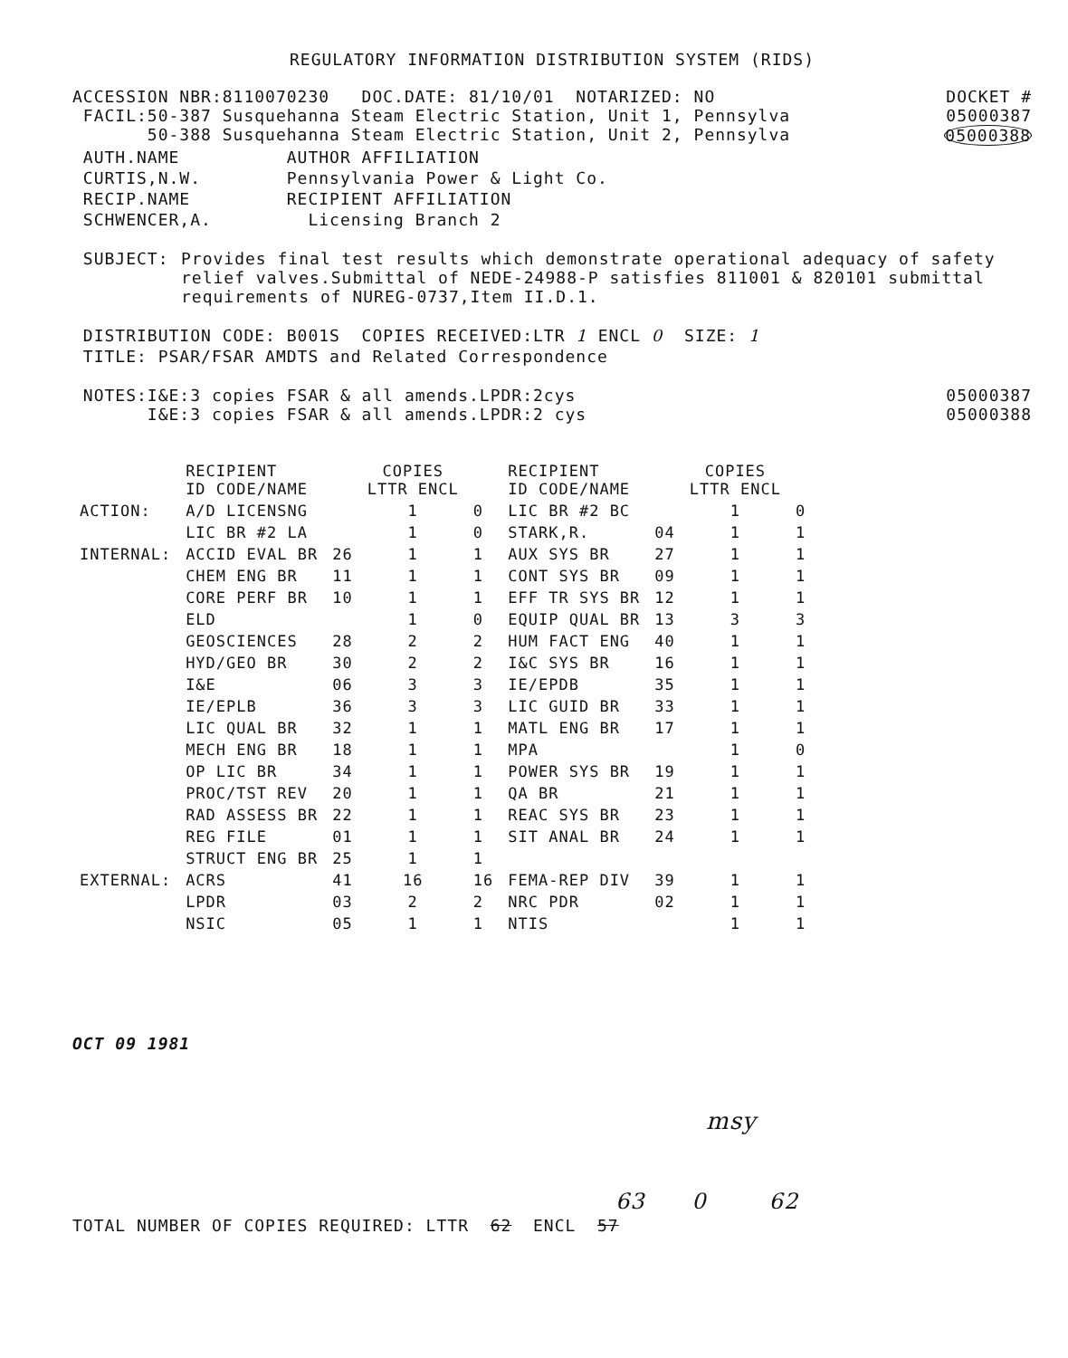REGULATORY INFORMATION DISTRIBUTION SYSTEM (RIDS)
ACCESSION NBR:8110070230 DOC.DATE: 81/10/01 NOTARIZED: NO DOCKET #
FACIL:50-387 Susquehanna Steam Electric Station, Unit 1, Pennsylva 05000387
50-388 Susquehanna Steam Electric Station, Unit 2, Pennsylva 05000388
AUTH.NAME AUTHOR AFFILIATION
CURTIS,N.W. Pennsylvania Power & Light Co.
RECIP.NAME RECIPIENT AFFILIATION
SCHWENCER,A. Licensing Branch 2
SUBJECT: Provides final test results which demonstrate operational adequacy of safety relief valves.Submittal of NEDE-24988-P satisfies 811001 & 820101 submittal requirements of NUREG-0737,Item II.D.1.
DISTRIBUTION CODE: B001S COPIES RECEIVED:LTR 1 ENCL 0 SIZE: 1
TITLE: PSAR/FSAR AMDTS and Related Correspondence
NOTES:I&E:3 copies FSAR & all amends.LPDR:2cys 05000387
I&E:3 copies FSAR & all amends.LPDR:2 cys 05000388
| | RECIPIENT ID CODE/NAME | | COPIES LTTR ENCL | | RECIPIENT ID CODE/NAME | | COPIES LTTR ENCL | |
| --- | --- | --- | --- | --- | --- | --- | --- | --- |
| ACTION: | A/D LICENSNG | | 1 | 0 | LIC BR #2 BC | | 1 | 0 |
| | LIC BR #2 LA | | 1 | 0 | STARK,R. | 04 | 1 | 1 |
| INTERNAL: | ACCID EVAL BR | 26 | 1 | 1 | AUX SYS BR | 27 | 1 | 1 |
| | CHEM ENG BR | 11 | 1 | 1 | CONT SYS BR | 09 | 1 | 1 |
| | CORE PERF BR | 10 | 1 | 1 | EFF TR SYS BR | 12 | 1 | 1 |
| | ELD | | 1 | 0 | EQUIP QUAL BR | 13 | 3 | 3 |
| | GEOSCIENCES | 28 | 2 | 2 | HUM FACT ENG | 40 | 1 | 1 |
| | HYD/GEO BR | 30 | 2 | 2 | I&C SYS BR | 16 | 1 | 1 |
| | I&E | 06 | 3 | 3 | IE/EPDB | 35 | 1 | 1 |
| | IE/EPLB | 36 | 3 | 3 | LIC GUID BR | 33 | 1 | 1 |
| | LIC QUAL BR | 32 | 1 | 1 | MATL ENG BR | 17 | 1 | 1 |
| | MECH ENG BR | 18 | 1 | 1 | MPA | | 1 | 0 |
| | OP LIC BR | 34 | 1 | 1 | POWER SYS BR | 19 | 1 | 1 |
| | PROC/TST REV | 20 | 1 | 1 | QA BR | 21 | 1 | 1 |
| | RAD ASSESS BR | 22 | 1 | 1 | REAC SYS BR | 23 | 1 | 1 |
| | REG FILE | 01 | 1 | 1 | SIT ANAL BR | 24 | 1 | 1 |
| | STRUCT ENG BR | 25 | 1 | 1 | | | | |
| EXTERNAL: | ACRS | 41 | 16 | 16 | FEMA-REP DIV | 39 | 1 | 1 |
| | LPDR | 03 | 2 | 2 | NRC PDR | 02 | 1 | 1 |
| | NSIC | 05 | 1 | 1 | NTIS | | 1 | 1 |
OCT 09 1981
msy
63 0 62
TOTAL NUMBER OF COPIES REQUIRED: LTTR 62 ENCL 57